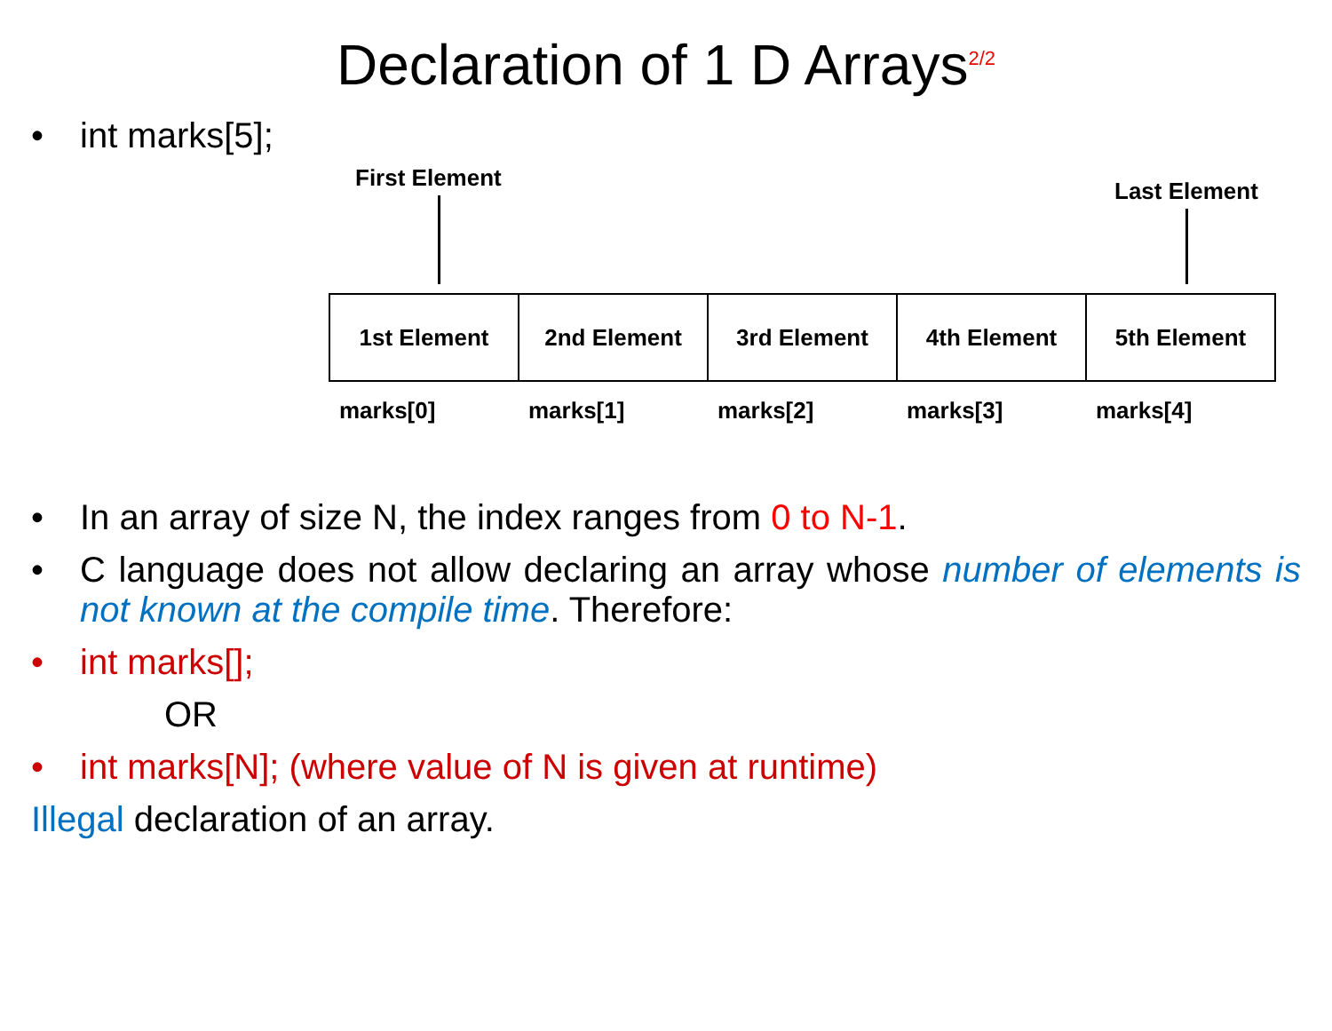Declaration of 1 D Arrays<sup>2/2</sup>
• int marks[5];
First Element Last Element
1st Element 2nd Element 3rd Element 4th Element 5th Element
marks[0] marks[1] marks[2] marks[3] marks[4]
• In an array of size N, the index ranges from 0 to N-1.
• C language does not allow declaring an array whose number of elements is not known at the compile time. Therefore:
• int marks[];
OR
• int marks[N]; (where value of N is given at runtime)
Illegal declaration of an array.